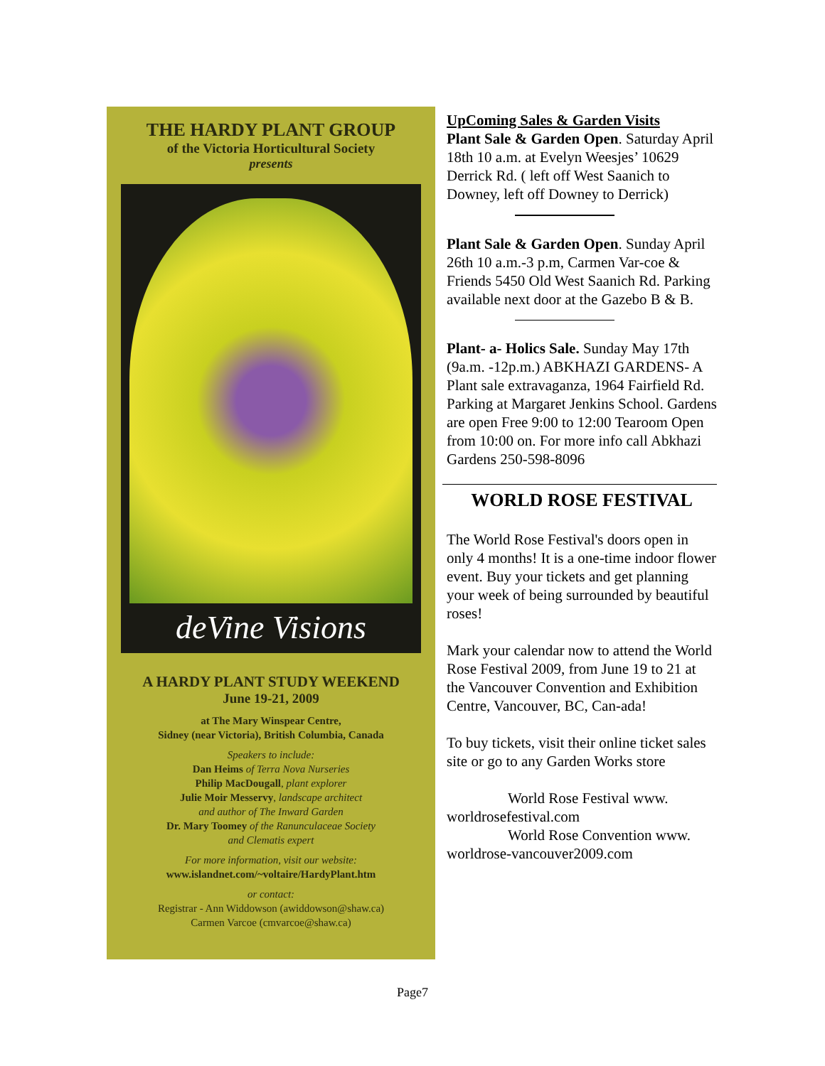THE HARDY PLANT GROUP
of the Victoria Horticultural Society
presents
deVine Visions
A HARDY PLANT STUDY WEEKEND
June 19-21, 2009
at The Mary Winspear Centre,
Sidney (near Victoria), British Columbia, Canada
Speakers to include:
Dan Heims of Terra Nova Nurseries
Philip MacDougall, plant explorer
Julie Moir Messervy, landscape architect
and author of The Inward Garden
Dr. Mary Toomey of the Ranunculaceae Society
and Clematis expert
For more information, visit our website:
www.islandnet.com/~voltaire/HardyPlant.htm
or contact:
Registrar - Ann Widdowson (awiddowson@shaw.ca)
Carmen Varcoe (cmvarcoe@shaw.ca)
UpComing Sales & Garden Visits
Plant Sale & Garden Open. Saturday April 18th 10 a.m. at Evelyn Weesjes’ 10629 Derrick Rd. ( left off West Saanich to Downey, left off Downey to Derrick)
Plant Sale & Garden Open. Sunday April 26th 10 a.m.-3 p.m, Carmen Var-coe & Friends 5450 Old West Saanich Rd. Parking available next door at the Gazebo B & B.
Plant- a- Holics Sale. Sunday May 17th (9a.m. -12p.m.) ABKHAZI GARDENS- A Plant sale extravaganza, 1964 Fairfield Rd. Parking at Margaret Jenkins School. Gardens are open Free 9:00 to 12:00 Tearoom Open from 10:00 on. For more info call Abkhazi Gardens 250-598-8096
WORLD ROSE FESTIVAL
The World Rose Festival's doors open in only 4 months! It is a one-time indoor flower event. Buy your tickets and get planning your week of being surrounded by beautiful roses!
Mark your calendar now to attend the World Rose Festival 2009, from June 19 to 21 at the Vancouver Convention and Exhibition Centre, Vancouver, BC, Can-ada!
To buy tickets, visit their online ticket sales site or go to any Garden Works store
World Rose Festival www. worldrosefestival.com
World Rose Convention www. worldrose-vancouver2009.com
Page7